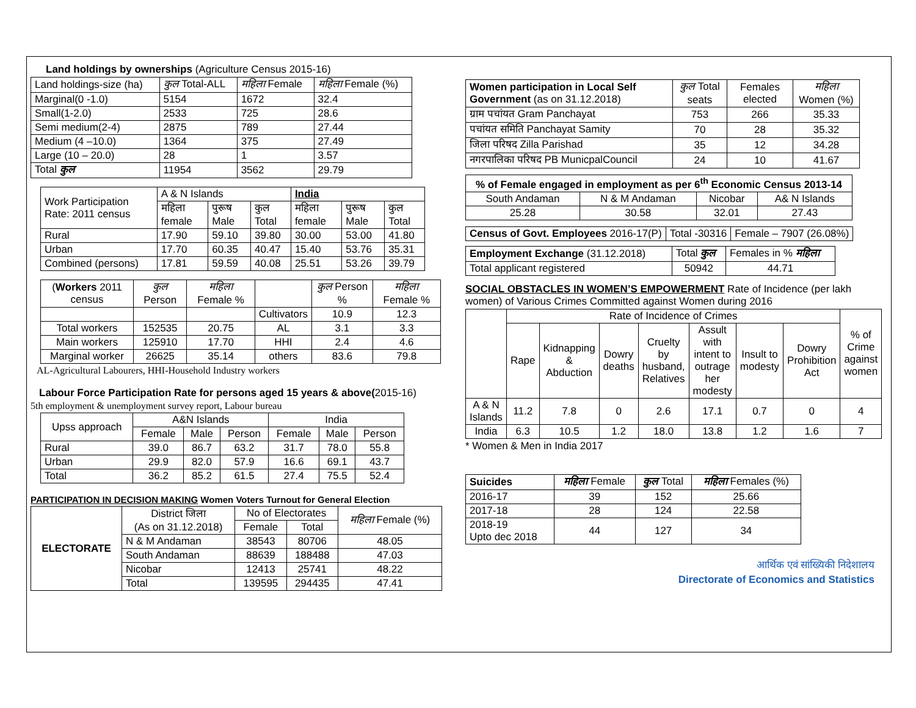Land holdings by ownerships (Agriculture Census 2015-16)
| Land holdings-size (ha) | कुल Total-ALL | महिला Female | महिला Female (%) |
| Marginal(0 -1.0) | 5154 | 1672 | 32.4 |
| Small(1-2.0) | 2533 | 725 | 28.6 |
| Semi medium(2-4) | 2875 | 789 | 27.44 |
| Medium (4 –10.0) | 1364 | 375 | 27.49 |
| Large (10 – 20.0) | 28 | 1 | 3.57 |
| Total कुल | 11954 | 3562 | 29.79 |
| Work Participation Rate: 2011 census | A & N Islands | | | India | | |
| | महिला female | पुरूष Male | कुल Total | महिला female | पुरूष Male | कुल Total |
| Rural | 17.90 | 59.10 | 39.80 | 30.00 | 53.00 | 41.80 |
| Urban | 17.70 | 60.35 | 40.47 | 15.40 | 53.76 | 35.31 |
| Combined (persons) | 17.81 | 59.59 | 40.08 | 25.51 | 53.26 | 39.79 |
| ( Workers 2011 census | कुल Person | महिला Female % | | कुल Person % | महिला Female % |
| | | | Cultivators | 10.9 | 12.3 |
| Total workers | 152535 | 20.75 | AL | 3.1 | 3.3 |
| Main workers | 125910 | 17.70 | HHI | 2.4 | 4.6 |
| Marginal worker | 26625 | 35.14 | others | 83.6 | 79.8 |
AL-Agricultural Labourers, HHI-Household Industry workers
Labour Force Participation Rate for persons aged 15 years & above(2015-16)
5th employment & unemployment survey report, Labour bureau
| Upss approach | A&N Islands | | | India | | |
| | Female | Male | Person | Female | Male | Person |
| Rural | 39.0 | 86.7 | 63.2 | 31.7 | 78.0 | 55.8 |
| Urban | 29.9 | 82.0 | 57.9 | 16.6 | 69.1 | 43.7 |
| Total | 36.2 | 85.2 | 61.5 | 27.4 | 75.5 | 52.4 |
PARTICIPATION IN DECISION MAKING Women Voters Turnout for General Election
| ELECTORATE | District जिला (As on 31.12.2018) | No of Electorates | | महिला Female (%) |
| | | Female | Total | |
| | N & M Andaman | 38543 | 80706 | 48.05 |
| | South Andaman | 88639 | 188488 | 47.03 |
| | Nicobar | 12413 | 25741 | 48.22 |
| | Total | 139595 | 294435 | 47.41 |
| Women participation in Local Self Government (as on 31.12.2018) | कुल Total seats | Females elected | महिला Women (%) |
| ग्राम पचांयत Gram Panchayat | 753 | 266 | 35.33 |
| पचांयत समिति Panchayat Samity | 70 | 28 | 35.32 |
| जिला परिषद Zilla Parishad | 35 | 12 | 34.28 |
| नगरपालिका परिषद PB MunicpalCouncil | 24 | 10 | 41.67 |
| % of Female engaged in employment as per 6<sup>th</sup> Economic Census 2013-14 | | | |
| South Andaman | N & M Andaman | Nicobar | A& N Islands |
| 25.28 | 30.58 | 32.01 | 27.43 |
| Census of Govt. Employees 2016-17(P) | Total -30316 | Female – 7907 (26.08%) |
| Employment Exchange (31.12.2018) | Total कुल | Females in % महिला |
| Total applicant registered | 50942 | 44.71 |
SOCIAL OBSTACLES IN WOMEN’S EMPOWERMENT Rate of Incidence (per lakh women) of Various Crimes Committed against Women during 2016
| | Rate of Incidence of Crimes | | | | | | | % of Crime against women |
| | Rape | Kidnapping & Abduction | Dowry deaths | Cruelty by husband, Relatives | Assult with intent to outrage her modesty | Insult to modesty | Dowry Prohibition Act | |
| A & N Islands | 11.2 | 7.8 | 0 | 2.6 | 17.1 | 0.7 | 0 | 4 |
| India | 6.3 | 10.5 | 1.2 | 18.0 | 13.8 | 1.2 | 1.6 | 7 |
* Women & Men in India 2017
| Suicides | महिला Female | कुल Total | महिला Females (%) |
| 2016-17 | 39 | 152 | 25.66 |
| 2017-18 | 28 | 124 | 22.58 |
| 2018-19 Upto dec 2018 | 44 | 127 | 34 |
आर्थिक एवं सांख्यिकी निदेशालय
Directorate of Economics and Statistics